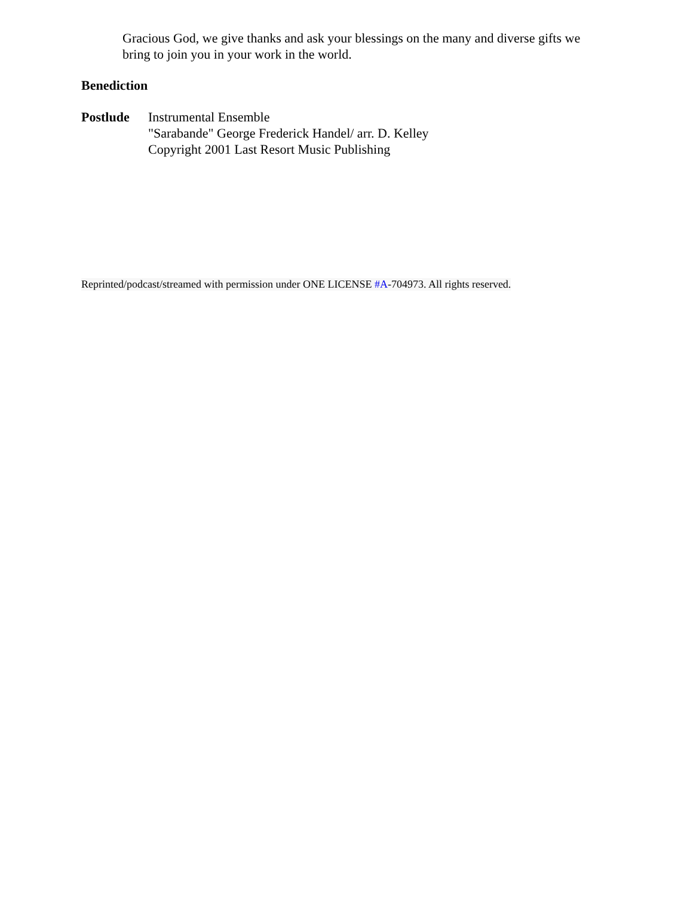Gracious God, we give thanks and ask your blessings on the many and diverse gifts we bring to join you in your work in the world.
Benediction
Postlude Instrumental Ensemble
"Sarabande" George Frederick Handel/ arr. D. Kelley
Copyright 2001 Last Resort Music Publishing
Reprinted/podcast/streamed with permission under ONE LICENSE #A-704973. All rights reserved.